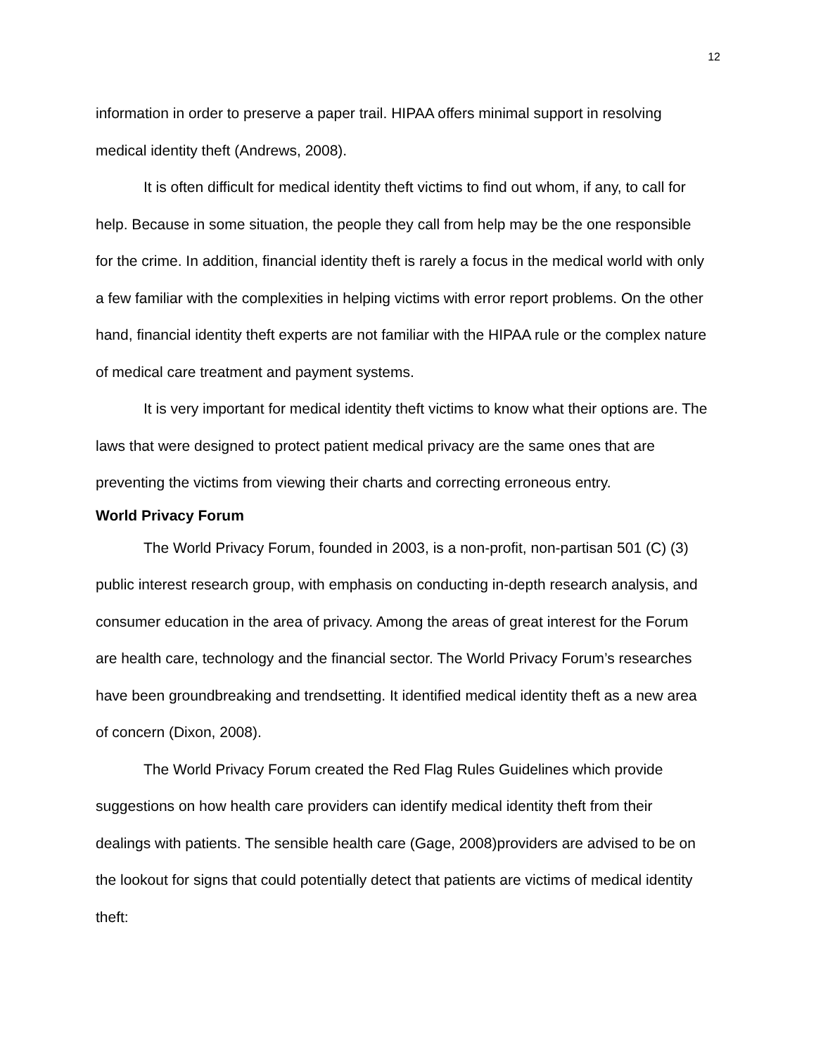12
information in order to preserve a paper trail. HIPAA offers minimal support in resolving medical identity theft (Andrews, 2008).
It is often difficult for medical identity theft victims to find out whom, if any, to call for help. Because in some situation, the people they call from help may be the one responsible for the crime. In addition, financial identity theft is rarely a focus in the medical world with only a few familiar with the complexities in helping victims with error report problems. On the other hand, financial identity theft experts are not familiar with the HIPAA rule or the complex nature of medical care treatment and payment systems.
It is very important for medical identity theft victims to know what their options are. The laws that were designed to protect patient medical privacy are the same ones that are preventing the victims from viewing their charts and correcting erroneous entry.
World Privacy Forum
The World Privacy Forum, founded in 2003, is a non-profit, non-partisan 501 (C) (3) public interest research group, with emphasis on conducting in-depth research analysis, and consumer education in the area of privacy. Among the areas of great interest for the Forum are health care, technology and the financial sector. The World Privacy Forum’s researches have been groundbreaking and trendsetting. It identified medical identity theft as a new area of concern (Dixon, 2008).
The World Privacy Forum created the Red Flag Rules Guidelines which provide suggestions on how health care providers can identify medical identity theft from their dealings with patients. The sensible health care (Gage, 2008)providers are advised to be on the lookout for signs that could potentially detect that patients are victims of medical identity theft: